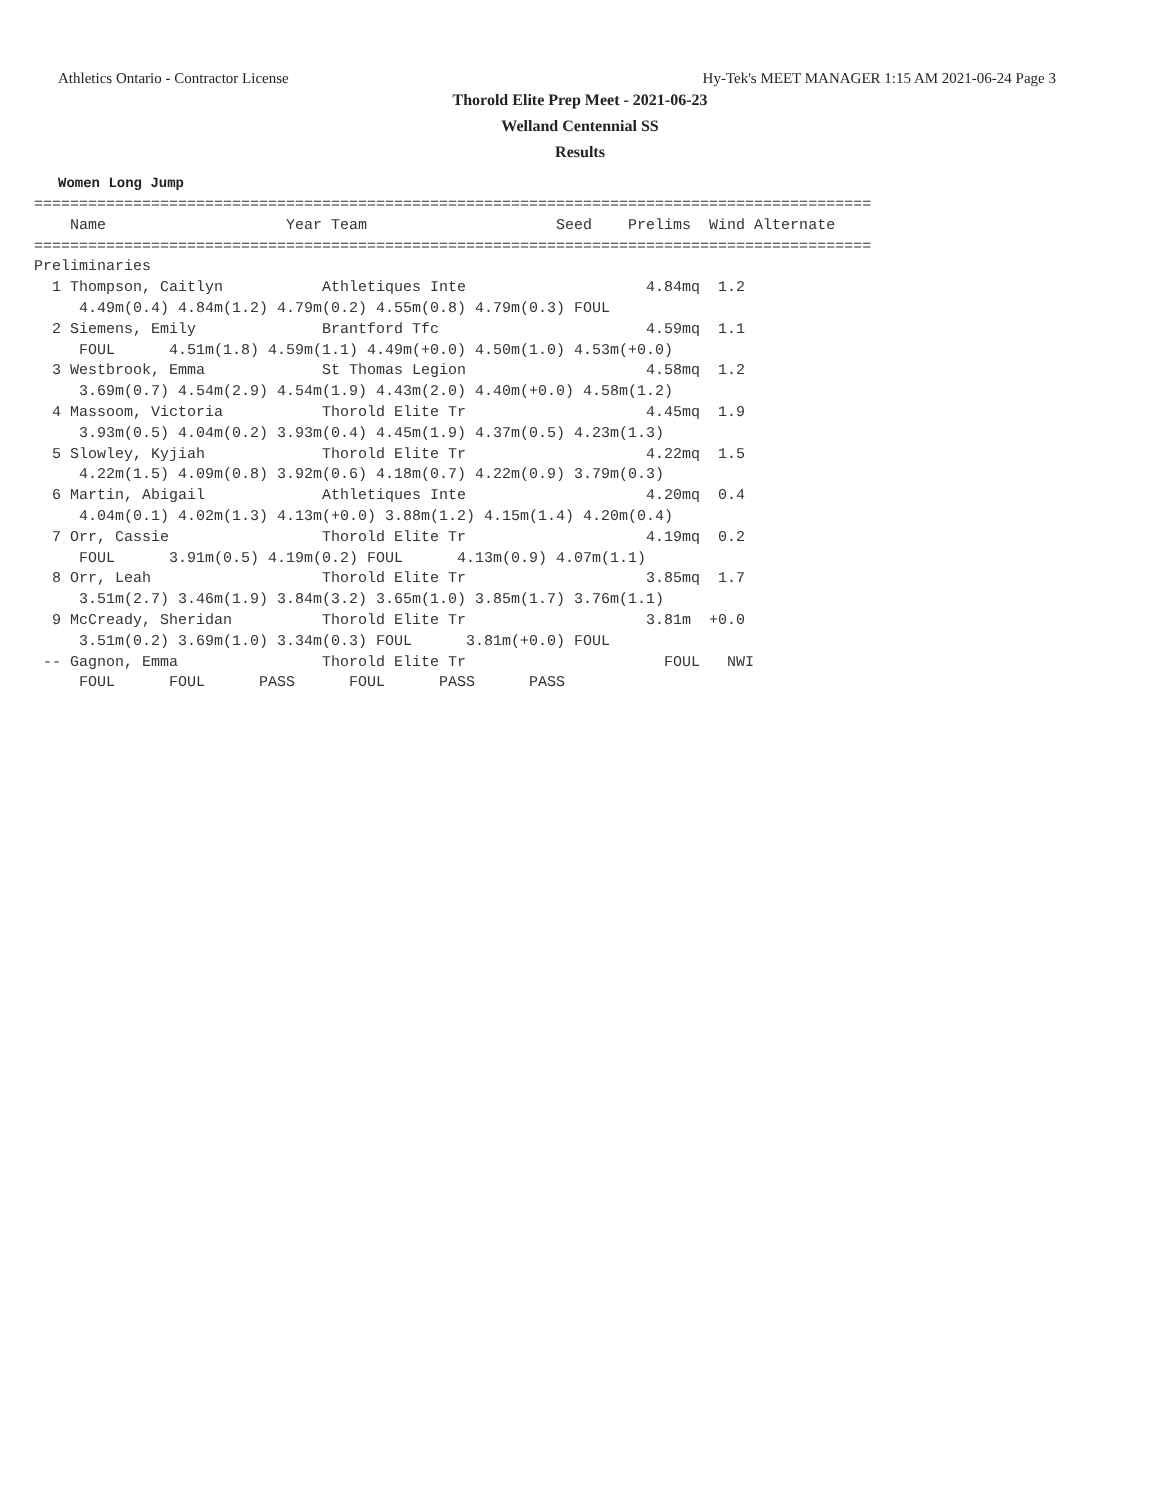Athletics Ontario - Contractor License Hy-Tek's MEET MANAGER 1:15 AM 2021-06-24 Page 3
Thorold Elite Prep Meet - 2021-06-23
Welland Centennial SS
Results
Women Long Jump
=============================================================================================
    Name                    Year Team                     Seed    Prelims  Wind Alternate
=============================================================================================
Preliminaries
  1 Thompson, Caitlyn           Athletiques Inte                    4.84mq  1.2
     4.49m(0.4) 4.84m(1.2) 4.79m(0.2) 4.55m(0.8) 4.79m(0.3) FOUL
  2 Siemens, Emily              Brantford Tfc                       4.59mq  1.1
     FOUL      4.51m(1.8) 4.59m(1.1) 4.49m(+0.0) 4.50m(1.0) 4.53m(+0.0)
  3 Westbrook, Emma             St Thomas Legion                    4.58mq  1.2
     3.69m(0.7) 4.54m(2.9) 4.54m(1.9) 4.43m(2.0) 4.40m(+0.0) 4.58m(1.2)
  4 Massoom, Victoria           Thorold Elite Tr                    4.45mq  1.9
     3.93m(0.5) 4.04m(0.2) 3.93m(0.4) 4.45m(1.9) 4.37m(0.5) 4.23m(1.3)
  5 Slowley, Kyjiah             Thorold Elite Tr                    4.22mq  1.5
     4.22m(1.5) 4.09m(0.8) 3.92m(0.6) 4.18m(0.7) 4.22m(0.9) 3.79m(0.3)
  6 Martin, Abigail             Athletiques Inte                    4.20mq  0.4
     4.04m(0.1) 4.02m(1.3) 4.13m(+0.0) 3.88m(1.2) 4.15m(1.4) 4.20m(0.4)
  7 Orr, Cassie                 Thorold Elite Tr                    4.19mq  0.2
     FOUL      3.91m(0.5) 4.19m(0.2) FOUL      4.13m(0.9) 4.07m(1.1)
  8 Orr, Leah                   Thorold Elite Tr                    3.85mq  1.7
     3.51m(2.7) 3.46m(1.9) 3.84m(3.2) 3.65m(1.0) 3.85m(1.7) 3.76m(1.1)
  9 McCready, Sheridan          Thorold Elite Tr                    3.81m  +0.0
     3.51m(0.2) 3.69m(1.0) 3.34m(0.3) FOUL      3.81m(+0.0) FOUL
 -- Gagnon, Emma                Thorold Elite Tr                      FOUL   NWI
     FOUL      FOUL      PASS      FOUL      PASS      PASS